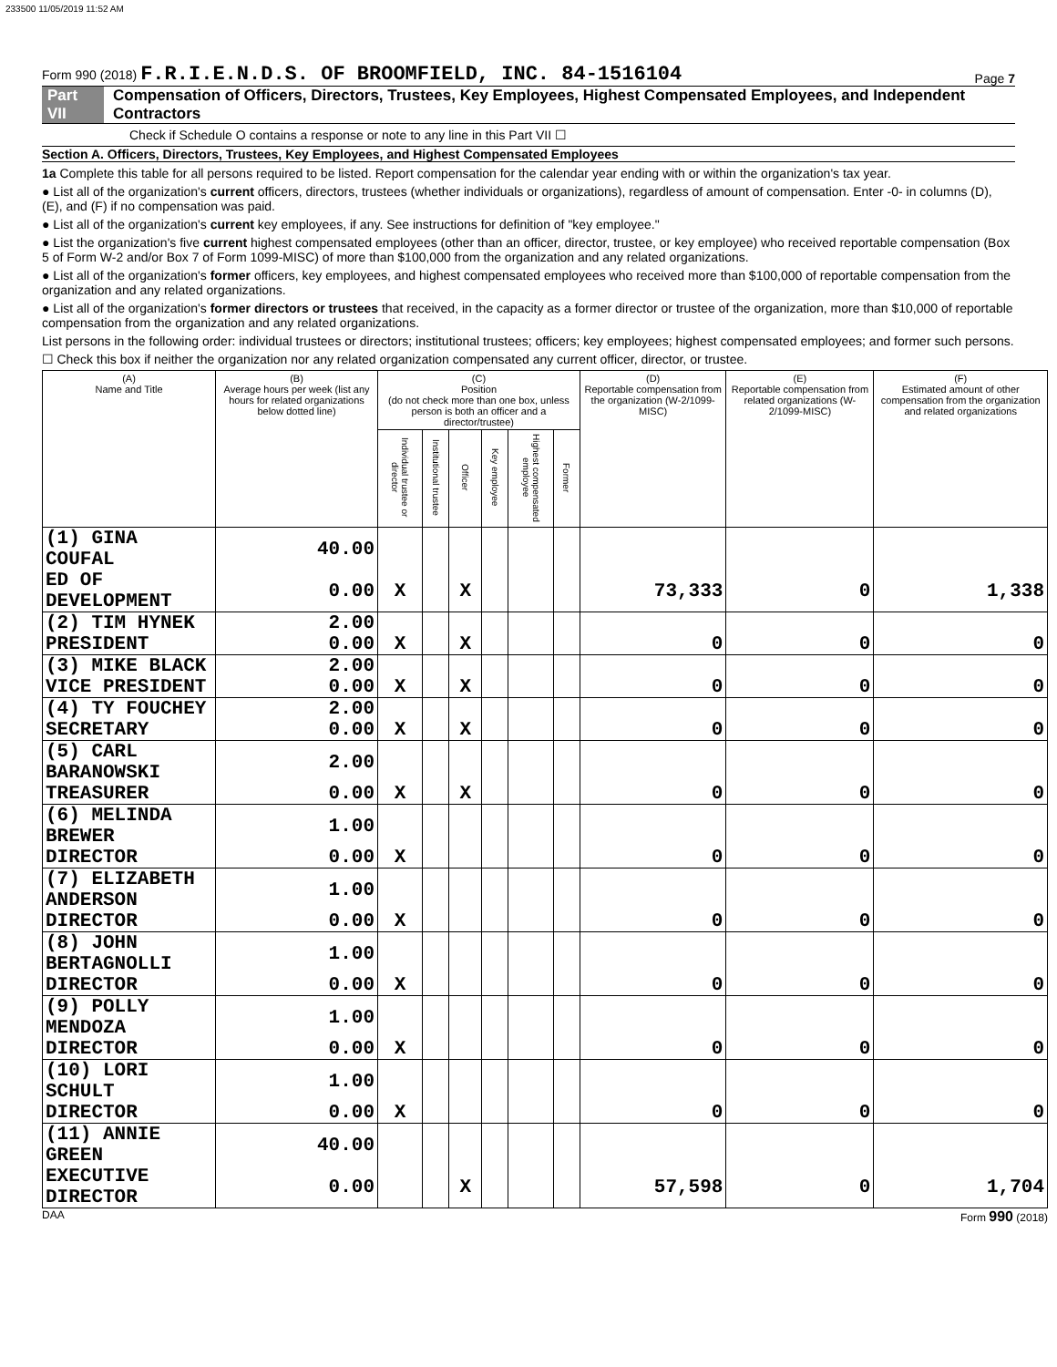233500 11/05/2019 11:52 AM
Form 990 (2018) F.R.I.E.N.D.S. OF BROOMFIELD, INC. 84-1516104
Page 7
Part VII Compensation of Officers, Directors, Trustees, Key Employees, Highest Compensated Employees, and Independent Contractors
Check if Schedule O contains a response or note to any line in this Part VII ☐
Section A. Officers, Directors, Trustees, Key Employees, and Highest Compensated Employees
1a Complete this table for all persons required to be listed. Report compensation for the calendar year ending with or within the organization's tax year.
● List all of the organization's current officers, directors, trustees (whether individuals or organizations), regardless of amount of compensation. Enter -0- in columns (D), (E), and (F) if no compensation was paid.
● List all of the organization's current key employees, if any. See instructions for definition of "key employee."
● List the organization's five current highest compensated employees (other than an officer, director, trustee, or key employee) who received reportable compensation (Box 5 of Form W-2 and/or Box 7 of Form 1099-MISC) of more than $100,000 from the organization and any related organizations.
● List all of the organization's former officers, key employees, and highest compensated employees who received more than $100,000 of reportable compensation from the organization and any related organizations.
● List all of the organization's former directors or trustees that received, in the capacity as a former director or trustee of the organization, more than $10,000 of reportable compensation from the organization and any related organizations.
List persons in the following order: individual trustees or directors; institutional trustees; officers; key employees; highest compensated employees; and former such persons.
☐ Check this box if neither the organization nor any related organization compensated any current officer, director, or trustee.
| (A) Name and Title | (B) Average hours per week (list any hours for related organizations below dotted line) | (C) Position (do not check more than one box, unless person is both an officer and a director/trustee) | | | | | | (D) Reportable compensation from the organization (W-2/1099-MISC) | (E) Reportable compensation from related organizations (W-2/1099-MISC) | (F) Estimated amount of other compensation from the organization and related organizations |
| --- | --- | --- | --- | --- | --- | --- | --- | --- | --- | --- |
| | | Individual trustee or director | Institutional trustee | Officer | Key employee | Highest compensated employee | Former | | | |
| (1) GINA COUFAL | 40.00 | | | | | | | | | |
| ED OF DEVELOPMENT | 0.00 | X | | X | | | | 73,333 | 0 | 1,338 |
| (2) TIM HYNEK | 2.00 | | | | | | | | | |
| PRESIDENT | 0.00 | X | | X | | | | 0 | 0 | 0 |
| (3) MIKE BLACK | 2.00 | | | | | | | | | |
| VICE PRESIDENT | 0.00 | X | | X | | | | 0 | 0 | 0 |
| (4) TY FOUCHEY | 2.00 | | | | | | | | | |
| SECRETARY | 0.00 | X | | X | | | | 0 | 0 | 0 |
| (5) CARL BARANOWSKI | 2.00 | | | | | | | | | |
| TREASURER | 0.00 | X | | X | | | | 0 | 0 | 0 |
| (6) MELINDA BREWER | 1.00 | | | | | | | | | |
| DIRECTOR | 0.00 | X | | | | | | 0 | 0 | 0 |
| (7) ELIZABETH ANDERSON | 1.00 | | | | | | | | | |
| DIRECTOR | 0.00 | X | | | | | | 0 | 0 | 0 |
| (8) JOHN BERTAGNOLLI | 1.00 | | | | | | | | | |
| DIRECTOR | 0.00 | X | | | | | | 0 | 0 | 0 |
| (9) POLLY MENDOZA | 1.00 | | | | | | | | | |
| DIRECTOR | 0.00 | X | | | | | | 0 | 0 | 0 |
| (10) LORI SCHULT | 1.00 | | | | | | | | | |
| DIRECTOR | 0.00 | X | | | | | | 0 | 0 | 0 |
| (11) ANNIE GREEN | 40.00 | | | | | | | | | |
| EXECUTIVE DIRECTOR | 0.00 | | | X | | | | 57,598 | 0 | 1,704 |
DAA Form 990 (2018)